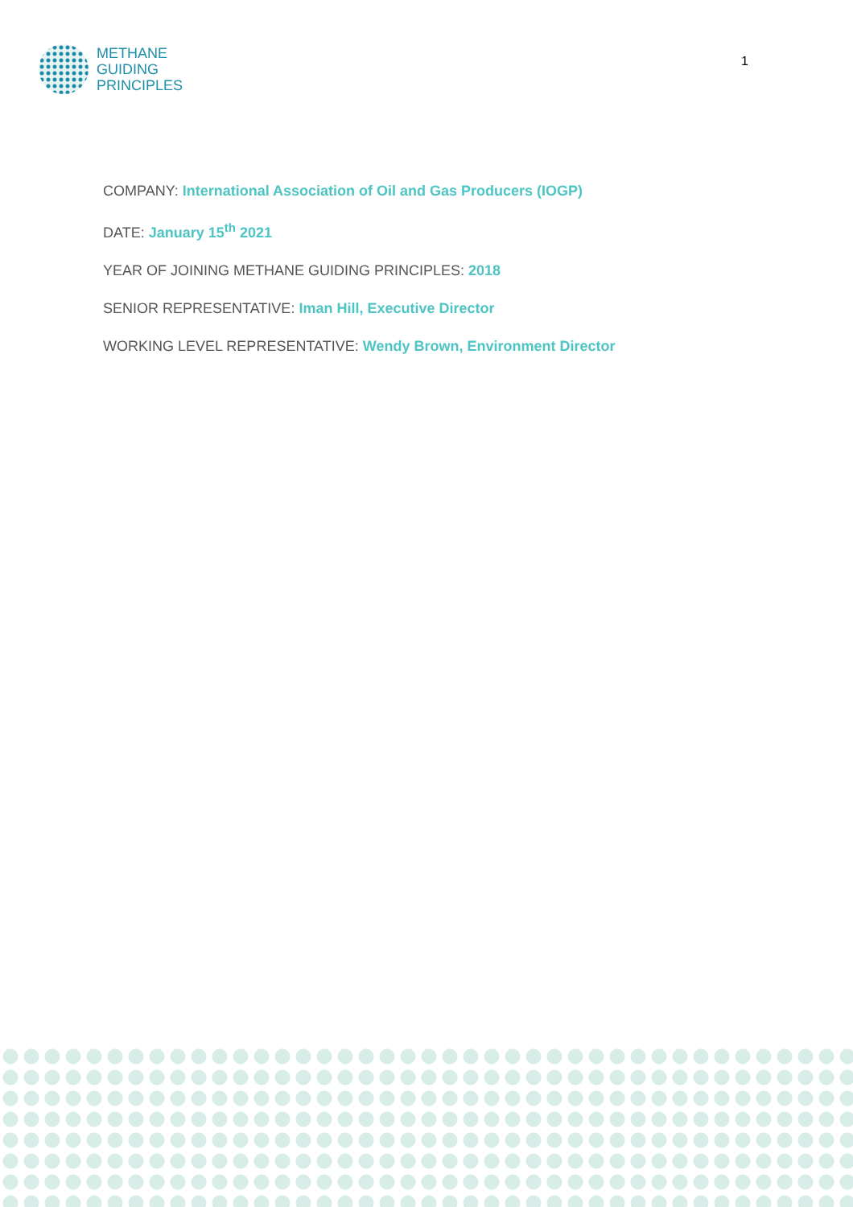METHANE
GUIDING
PRINCIPLES
1
COMPANY: International Association of Oil and Gas Producers (IOGP)
DATE: January 15<sup>th</sup> 2021
YEAR OF JOINING METHANE GUIDING PRINCIPLES: 2018
SENIOR REPRESENTATIVE: Iman Hill, Executive Director
WORKING LEVEL REPRESENTATIVE: Wendy Brown, Environment Director